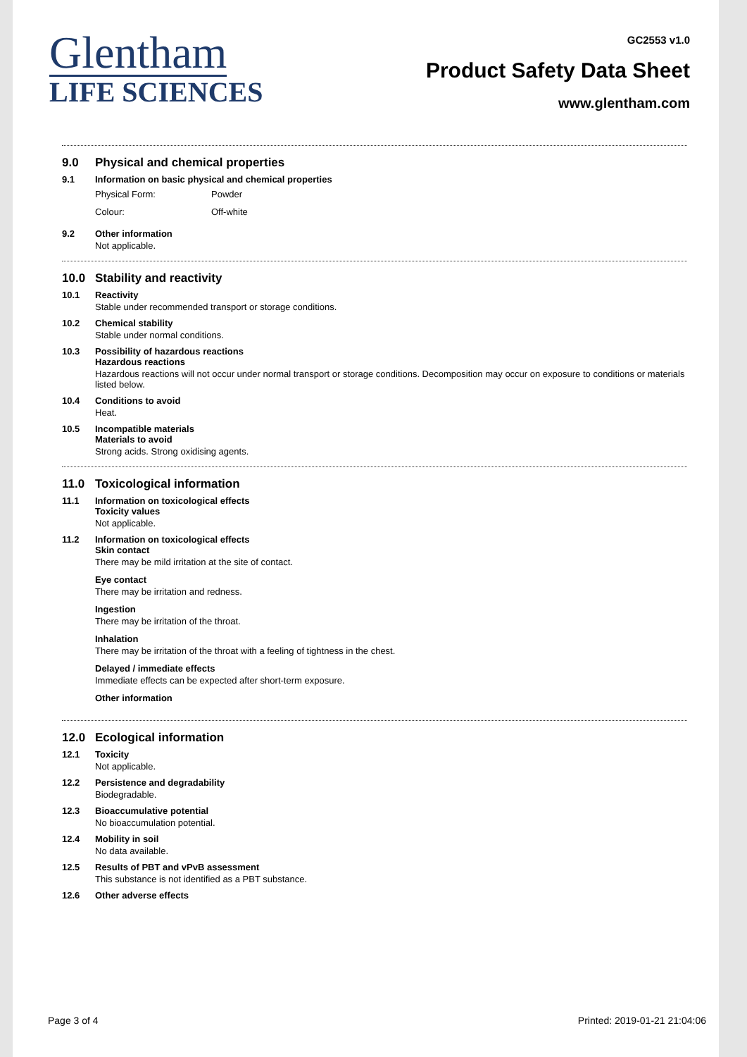Glentham
LIFE SCIENCES
GC2553 v1.0
Product Safety Data Sheet
www.glentham.com
9.0 Physical and chemical properties
9.1 Information on basic physical and chemical properties
Physical Form: Powder
Colour: Off-white
9.2 Other information
Not applicable.
10.0 Stability and reactivity
10.1 Reactivity
Stable under recommended transport or storage conditions.
10.2 Chemical stability
Stable under normal conditions.
10.3 Possibility of hazardous reactions
Hazardous reactions
Hazardous reactions will not occur under normal transport or storage conditions. Decomposition may occur on exposure to conditions or materials listed below.
10.4 Conditions to avoid
Heat.
10.5 Incompatible materials
Materials to avoid
Strong acids. Strong oxidising agents.
11.0 Toxicological information
11.1 Information on toxicological effects
Toxicity values
Not applicable.
11.2 Information on toxicological effects
Skin contact
There may be mild irritation at the site of contact.
Eye contact
There may be irritation and redness.
Ingestion
There may be irritation of the throat.
Inhalation
There may be irritation of the throat with a feeling of tightness in the chest.
Delayed / immediate effects
Immediate effects can be expected after short-term exposure.
Other information
12.0 Ecological information
12.1 Toxicity
Not applicable.
12.2 Persistence and degradability
Biodegradable.
12.3 Bioaccumulative potential
No bioaccumulation potential.
12.4 Mobility in soil
No data available.
12.5 Results of PBT and vPvB assessment
This substance is not identified as a PBT substance.
12.6 Other adverse effects
Page 3 of 4 Printed: 2019-01-21 21:04:06